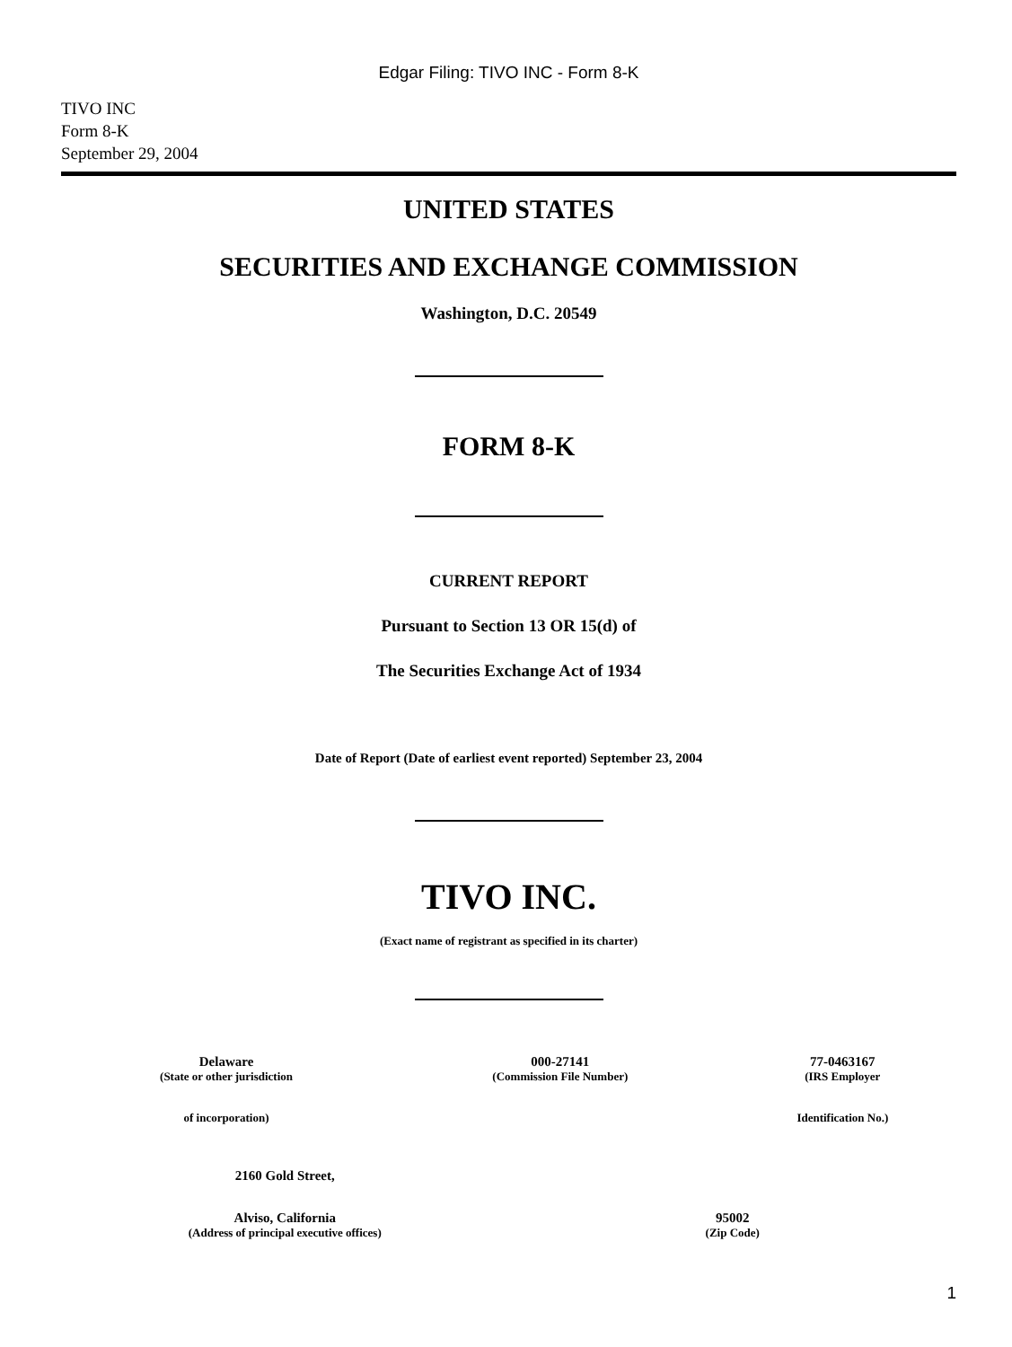Edgar Filing: TIVO INC - Form 8-K
TIVO INC
Form 8-K
September 29, 2004
UNITED STATES
SECURITIES AND EXCHANGE COMMISSION
Washington, D.C. 20549
FORM 8-K
CURRENT REPORT
Pursuant to Section 13 OR 15(d) of
The Securities Exchange Act of 1934
Date of Report (Date of earliest event reported) September 23, 2004
TIVO INC.
(Exact name of registrant as specified in its charter)
| Delaware | 000-27141 | 77-0463167 |
| (State or other jurisdiction | (Commission File Number) | (IRS Employer |
| of incorporation) | | Identification No.) |
| 2160 Gold Street, | |
| Alviso, California | 95002 |
| (Address of principal executive offices) | (Zip Code) |
1